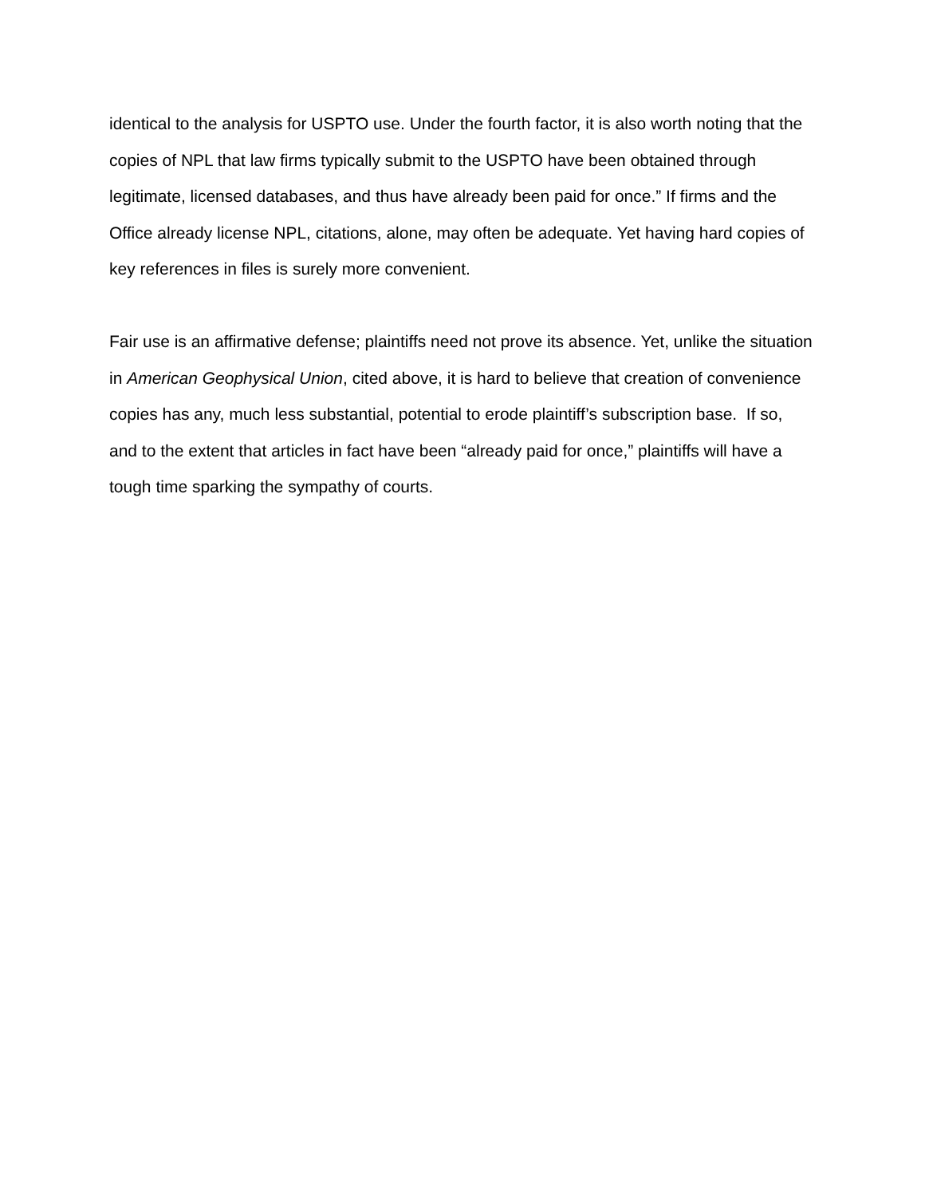identical to the analysis for USPTO use. Under the fourth factor, it is also worth noting that the copies of NPL that law firms typically submit to the USPTO have been obtained through legitimate, licensed databases, and thus have already been paid for once.” If firms and the Office already license NPL, citations, alone, may often be adequate. Yet having hard copies of key references in files is surely more convenient.
Fair use is an affirmative defense; plaintiffs need not prove its absence. Yet, unlike the situation in American Geophysical Union, cited above, it is hard to believe that creation of convenience copies has any, much less substantial, potential to erode plaintiff’s subscription base. If so, and to the extent that articles in fact have been “already paid for once,” plaintiffs will have a tough time sparking the sympathy of courts.